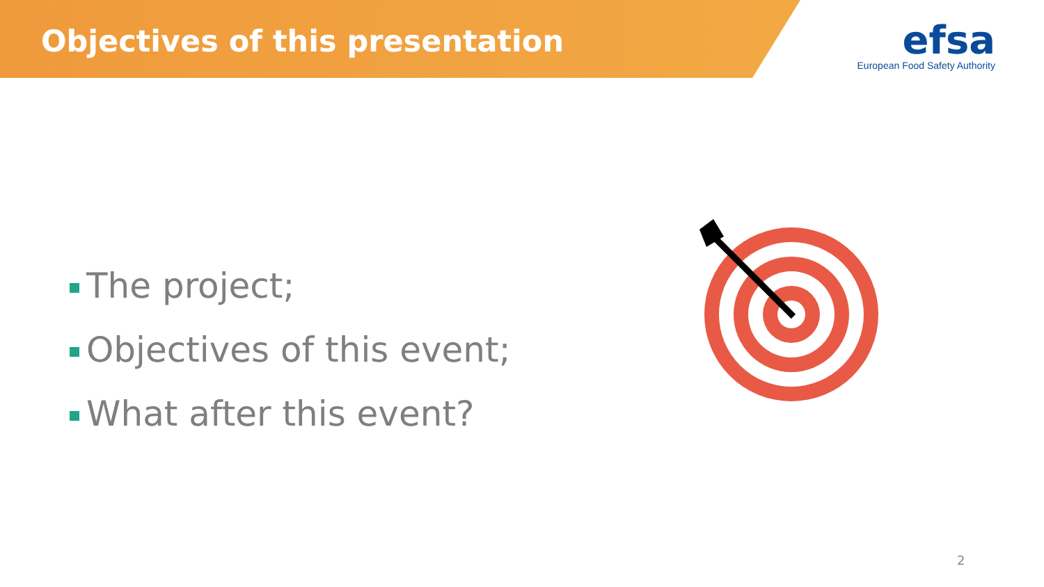Objectives of this presentation
efsa
European Food Safety Authority
The project;
Objectives of this event;
What after this event?
2